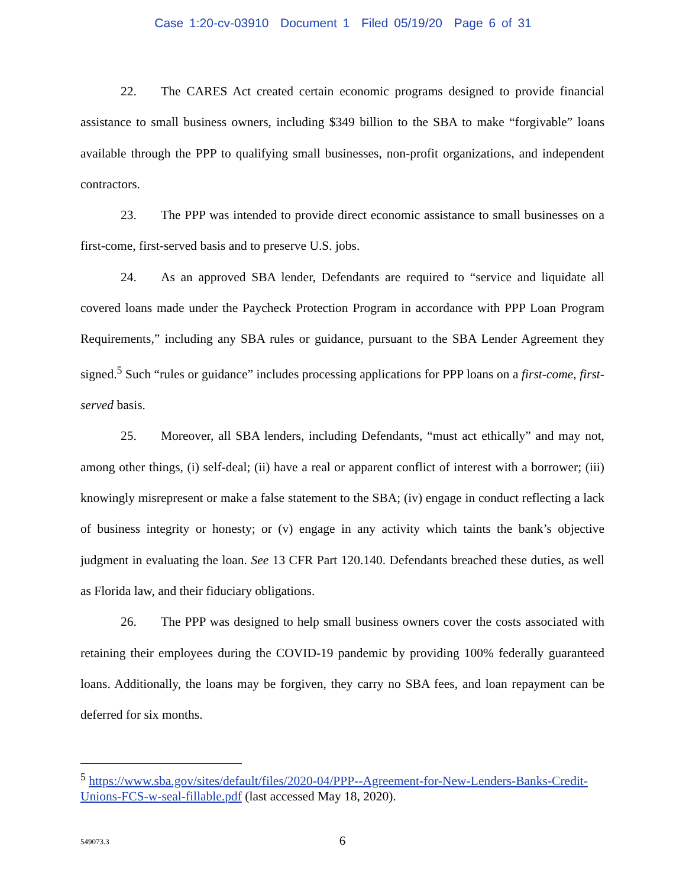Case 1:20-cv-03910 Document 1 Filed 05/19/20 Page 6 of 31
22. The CARES Act created certain economic programs designed to provide financial assistance to small business owners, including $349 billion to the SBA to make “forgivable” loans available through the PPP to qualifying small businesses, non-profit organizations, and independent contractors.
23. The PPP was intended to provide direct economic assistance to small businesses on a first-come, first-served basis and to preserve U.S. jobs.
24. As an approved SBA lender, Defendants are required to “service and liquidate all covered loans made under the Paycheck Protection Program in accordance with PPP Loan Program Requirements,” including any SBA rules or guidance, pursuant to the SBA Lender Agreement they signed.<sup>5</sup> Such “rules or guidance” includes processing applications for PPP loans on a first-come, first-served basis.
25. Moreover, all SBA lenders, including Defendants, “must act ethically” and may not, among other things, (i) self-deal; (ii) have a real or apparent conflict of interest with a borrower; (iii) knowingly misrepresent or make a false statement to the SBA; (iv) engage in conduct reflecting a lack of business integrity or honesty; or (v) engage in any activity which taints the bank’s objective judgment in evaluating the loan. See 13 CFR Part 120.140. Defendants breached these duties, as well as Florida law, and their fiduciary obligations.
26. The PPP was designed to help small business owners cover the costs associated with retaining their employees during the COVID-19 pandemic by providing 100% federally guaranteed loans. Additionally, the loans may be forgiven, they carry no SBA fees, and loan repayment can be deferred for six months.
<sup>5</sup> https://www.sba.gov/sites/default/files/2020-04/PPP--Agreement-for-New-Lenders-Banks-Credit-Unions-FCS-w-seal-fillable.pdf (last accessed May 18, 2020).
549073.3
6